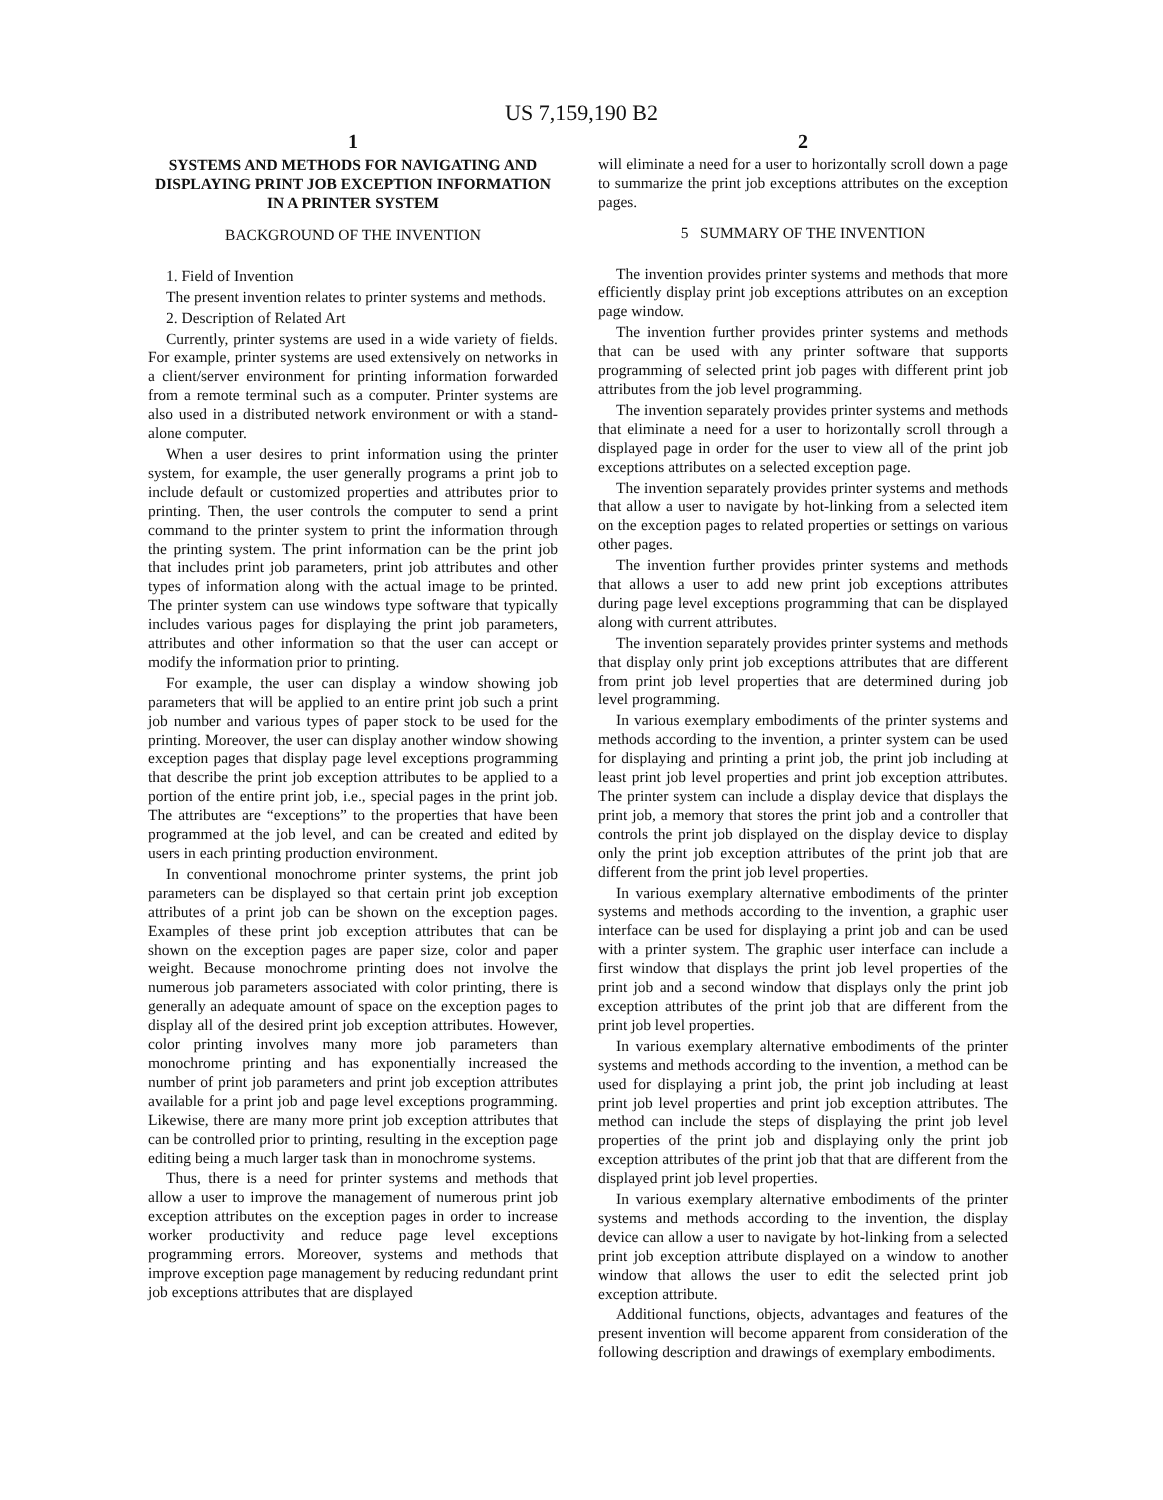US 7,159,190 B2
1
SYSTEMS AND METHODS FOR NAVIGATING AND DISPLAYING PRINT JOB EXCEPTION INFORMATION IN A PRINTER SYSTEM
BACKGROUND OF THE INVENTION
1. Field of Invention
The present invention relates to printer systems and methods.
2. Description of Related Art
Currently, printer systems are used in a wide variety of fields. For example, printer systems are used extensively on networks in a client/server environment for printing information forwarded from a remote terminal such as a computer. Printer systems are also used in a distributed network environment or with a stand-alone computer.
When a user desires to print information using the printer system, for example, the user generally programs a print job to include default or customized properties and attributes prior to printing. Then, the user controls the computer to send a print command to the printer system to print the information through the printing system. The print information can be the print job that includes print job parameters, print job attributes and other types of information along with the actual image to be printed. The printer system can use windows type software that typically includes various pages for displaying the print job parameters, attributes and other information so that the user can accept or modify the information prior to printing.
For example, the user can display a window showing job parameters that will be applied to an entire print job such a print job number and various types of paper stock to be used for the printing. Moreover, the user can display another window showing exception pages that display page level exceptions programming that describe the print job exception attributes to be applied to a portion of the entire print job, i.e., special pages in the print job. The attributes are “exceptions” to the properties that have been programmed at the job level, and can be created and edited by users in each printing production environment.
In conventional monochrome printer systems, the print job parameters can be displayed so that certain print job exception attributes of a print job can be shown on the exception pages. Examples of these print job exception attributes that can be shown on the exception pages are paper size, color and paper weight. Because monochrome printing does not involve the numerous job parameters associated with color printing, there is generally an adequate amount of space on the exception pages to display all of the desired print job exception attributes. However, color printing involves many more job parameters than monochrome printing and has exponentially increased the number of print job parameters and print job exception attributes available for a print job and page level exceptions programming. Likewise, there are many more print job exception attributes that can be controlled prior to printing, resulting in the exception page editing being a much larger task than in monochrome systems.
Thus, there is a need for printer systems and methods that allow a user to improve the management of numerous print job exception attributes on the exception pages in order to increase worker productivity and reduce page level exceptions programming errors. Moreover, systems and methods that improve exception page management by reducing redundant print job exceptions attributes that are displayed
2
will eliminate a need for a user to horizontally scroll down a page to summarize the print job exceptions attributes on the exception pages.
5 SUMMARY OF THE INVENTION
The invention provides printer systems and methods that more efficiently display print job exceptions attributes on an exception page window.
The invention further provides printer systems and methods that can be used with any printer software that supports programming of selected print job pages with different print job attributes from the job level programming.
The invention separately provides printer systems and methods that eliminate a need for a user to horizontally scroll through a displayed page in order for the user to view all of the print job exceptions attributes on a selected exception page.
The invention separately provides printer systems and methods that allow a user to navigate by hot-linking from a selected item on the exception pages to related properties or settings on various other pages.
The invention further provides printer systems and methods that allows a user to add new print job exceptions attributes during page level exceptions programming that can be displayed along with current attributes.
The invention separately provides printer systems and methods that display only print job exceptions attributes that are different from print job level properties that are determined during job level programming.
In various exemplary embodiments of the printer systems and methods according to the invention, a printer system can be used for displaying and printing a print job, the print job including at least print job level properties and print job exception attributes. The printer system can include a display device that displays the print job, a memory that stores the print job and a controller that controls the print job displayed on the display device to display only the print job exception attributes of the print job that are different from the print job level properties.
In various exemplary alternative embodiments of the printer systems and methods according to the invention, a graphic user interface can be used for displaying a print job and can be used with a printer system. The graphic user interface can include a first window that displays the print job level properties of the print job and a second window that displays only the print job exception attributes of the print job that are different from the print job level properties.
In various exemplary alternative embodiments of the printer systems and methods according to the invention, a method can be used for displaying a print job, the print job including at least print job level properties and print job exception attributes. The method can include the steps of displaying the print job level properties of the print job and displaying only the print job exception attributes of the print job that that are different from the displayed print job level properties.
In various exemplary alternative embodiments of the printer systems and methods according to the invention, the display device can allow a user to navigate by hot-linking from a selected print job exception attribute displayed on a window to another window that allows the user to edit the selected print job exception attribute.
Additional functions, objects, advantages and features of the present invention will become apparent from consideration of the following description and drawings of exemplary embodiments.